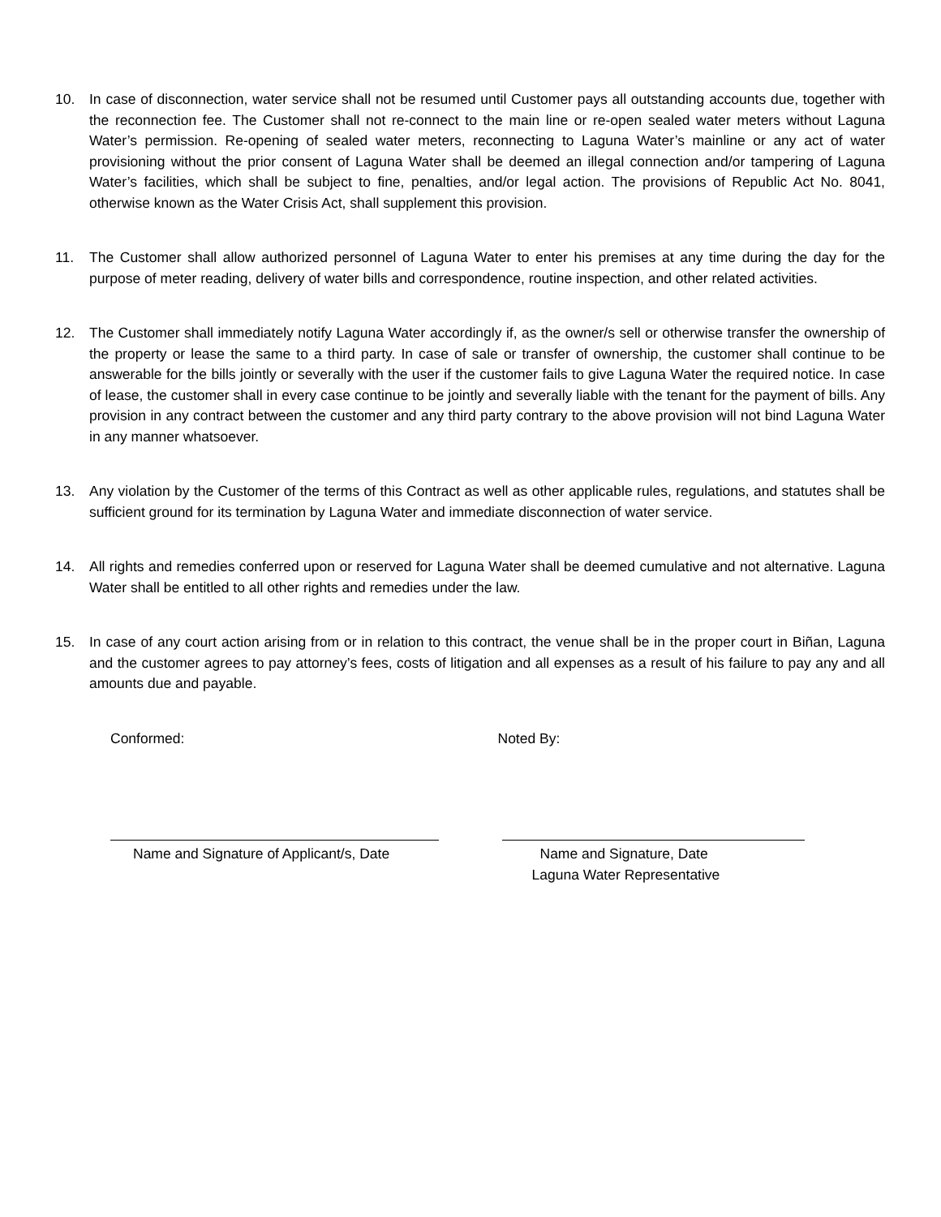10. In case of disconnection, water service shall not be resumed until Customer pays all outstanding accounts due, together with the reconnection fee. The Customer shall not re-connect to the main line or re-open sealed water meters without Laguna Water’s permission. Re-opening of sealed water meters, reconnecting to Laguna Water’s mainline or any act of water provisioning without the prior consent of Laguna Water shall be deemed an illegal connection and/or tampering of Laguna Water’s facilities, which shall be subject to fine, penalties, and/or legal action. The provisions of Republic Act No. 8041, otherwise known as the Water Crisis Act, shall supplement this provision.
11. The Customer shall allow authorized personnel of Laguna Water to enter his premises at any time during the day for the purpose of meter reading, delivery of water bills and correspondence, routine inspection, and other related activities.
12. The Customer shall immediately notify Laguna Water accordingly if, as the owner/s sell or otherwise transfer the ownership of the property or lease the same to a third party. In case of sale or transfer of ownership, the customer shall continue to be answerable for the bills jointly or severally with the user if the customer fails to give Laguna Water the required notice. In case of lease, the customer shall in every case continue to be jointly and severally liable with the tenant for the payment of bills. Any provision in any contract between the customer and any third party contrary to the above provision will not bind Laguna Water in any manner whatsoever.
13. Any violation by the Customer of the terms of this Contract as well as other applicable rules, regulations, and statutes shall be sufficient ground for its termination by Laguna Water and immediate disconnection of water service.
14. All rights and remedies conferred upon or reserved for Laguna Water shall be deemed cumulative and not alternative. Laguna Water shall be entitled to all other rights and remedies under the law.
15. In case of any court action arising from or in relation to this contract, the venue shall be in the proper court in Biñan, Laguna and the customer agrees to pay attorney’s fees, costs of litigation and all expenses as a result of his failure to pay any and all amounts due and payable.
Conformed:
Name and Signature of Applicant/s, Date
Noted By:
Name and Signature, Date
Laguna Water Representative